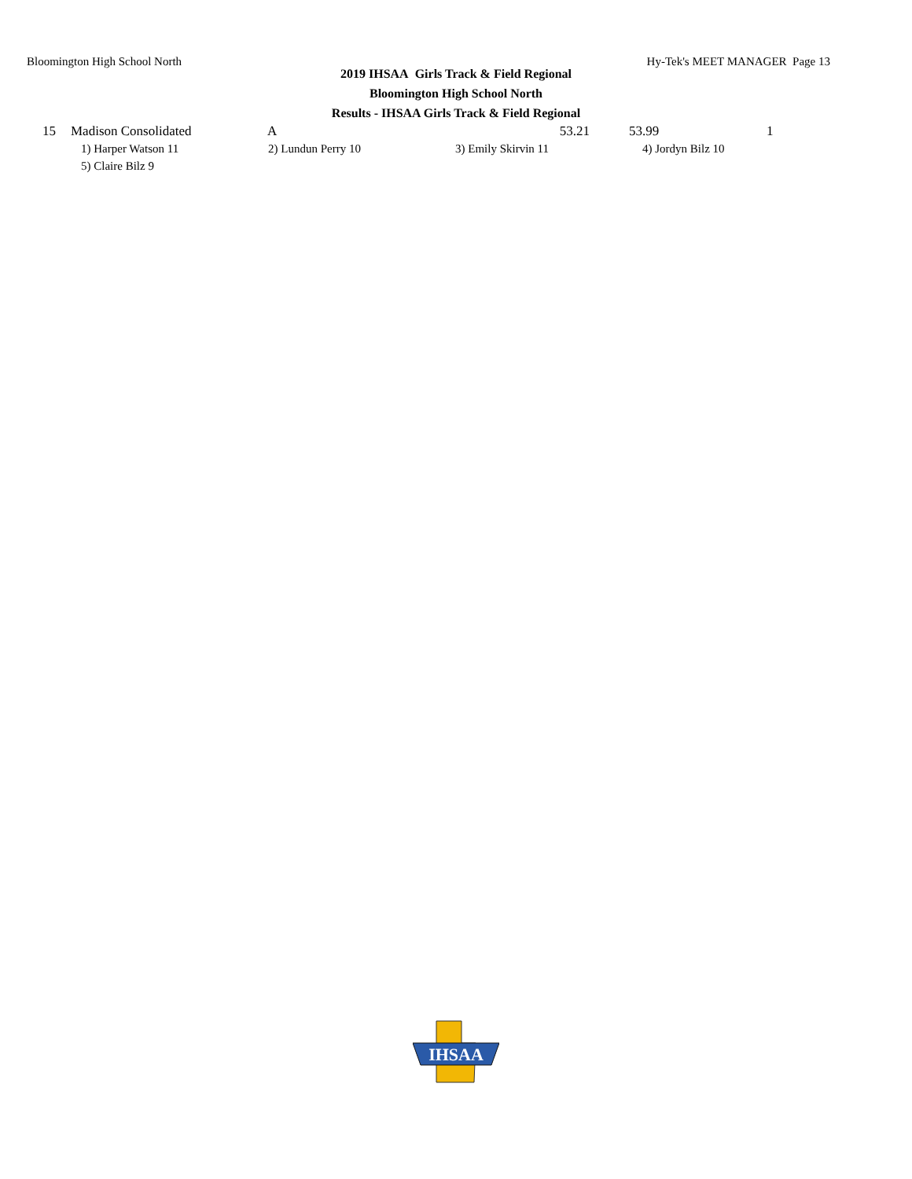Bloomington High School North Hy-Tek's MEET MANAGER Page 13
2019 IHSAA Girls Track & Field Regional
Bloomington High School North
Results - IHSAA Girls Track & Field Regional
| 15 | Madison Consolidated | A | 53.21 | | 53.99 | 1 |
| 1) Harper Watson 11 | 2) Lundun Perry 10 | 3) Emily Skirvin 11 | 4) Jordyn Bilz 10 |
| 5) Claire Bilz 9 | | | |
IHSAA